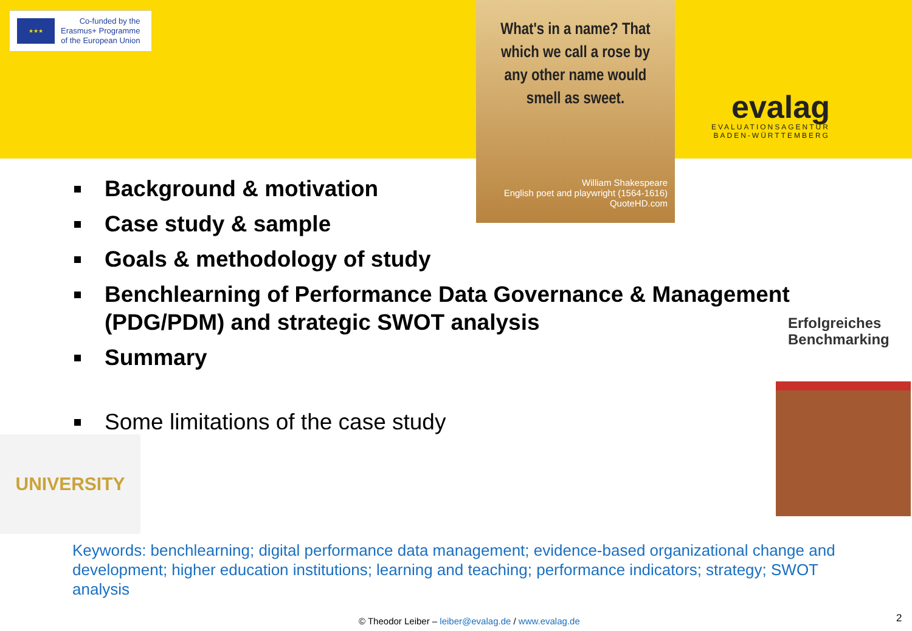★★★
Co-funded by the
Erasmus+ Programme
of the European Union
What's in a name? That which we call a rose by any other name would smell as sweet.
William Shakespeare
English poet and playwright (1564-1616)
QuoteHD.com
evalag
EVALUATIONSAGENTUR
BADEN-WÜRTTEMBERG
Background & motivation
Case study & sample
Goals & methodology of study
Benchlearning of Performance Data Governance & Management (PDG/PDM) and strategic SWOT analysis
Summary
Some limitations of the case study
Erfolgreiches
Benchmarking
UNIVERSITY
Keywords: benchlearning; digital performance data management; evidence-based organizational change and development; higher education institutions; learning and teaching; performance indicators; strategy; SWOT analysis
© Theodor Leiber – leiber@evalag.de / www.evalag.de
2